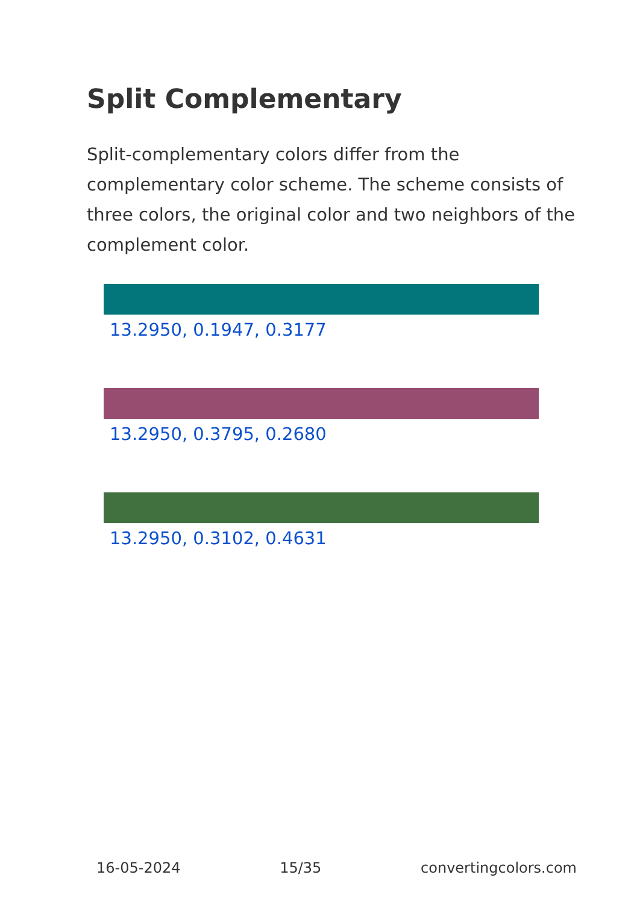Split Complementary
Split-complementary colors differ from the complementary color scheme. The scheme consists of three colors, the original color and two neighbors of the complement color.
13.2950, 0.1947, 0.3177
13.2950, 0.3795, 0.2680
13.2950, 0.3102, 0.4631
16-05-2024 15/35 convertingcolors.com